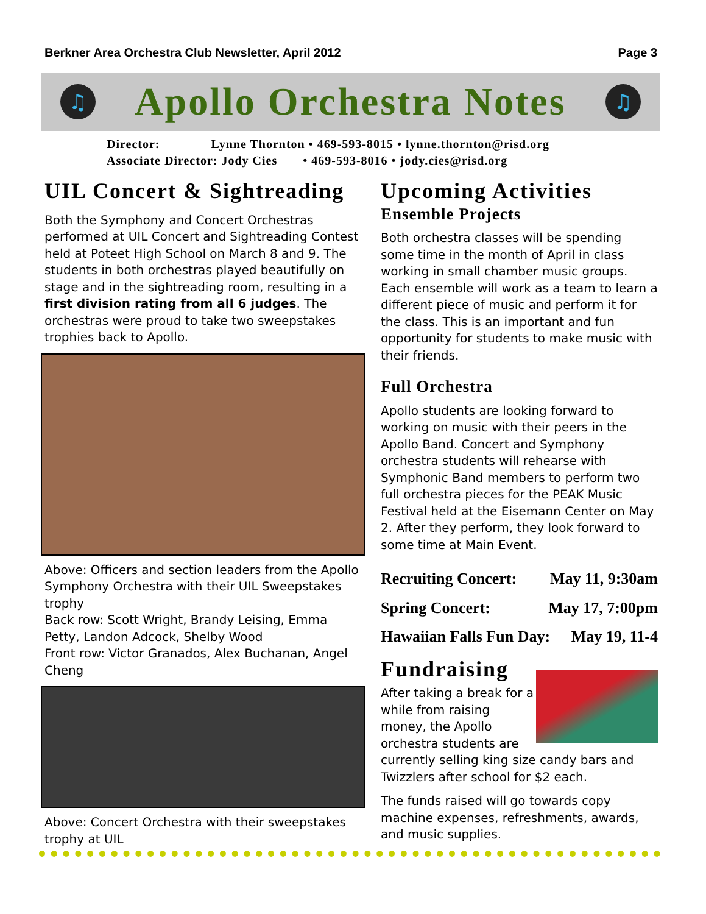Berkner Area Orchestra Club Newsletter, April 2012 Page 3
♫
Apollo Orchestra Notes
♫
Director: Lynne Thornton • 469-593-8015 • lynne.thornton@risd.org
Associate Director: Jody Cies • 469-593-8016 • jody.cies@risd.org
UIL Concert & Sightreading
Both the Symphony and Concert Orchestras performed at UIL Concert and Sightreading Contest held at Poteet High School on March 8 and 9. The students in both orchestras played beautifully on stage and in the sightreading room, resulting in a first division rating from all 6 judges. The orchestras were proud to take two sweepstakes trophies back to Apollo.
Above: Officers and section leaders from the Apollo Symphony Orchestra with their UIL Sweepstakes trophy
Back row: Scott Wright, Brandy Leising, Emma Petty, Landon Adcock, Shelby Wood
Front row: Victor Granados, Alex Buchanan, Angel Cheng
Above: Concert Orchestra with their sweepstakes trophy at UIL
Upcoming Activities
Ensemble Projects
Both orchestra classes will be spending some time in the month of April in class working in small chamber music groups. Each ensemble will work as a team to learn a different piece of music and perform it for the class. This is an important and fun opportunity for students to make music with their friends.
Full Orchestra
Apollo students are looking forward to working on music with their peers in the Apollo Band. Concert and Symphony orchestra students will rehearse with Symphonic Band members to perform two full orchestra pieces for the PEAK Music Festival held at the Eisemann Center on May 2. After they perform, they look forward to some time at Main Event.
Recruiting Concert: May 11, 9:30am
Spring Concert: May 17, 7:00pm
Hawaiian Falls Fun Day: May 19, 11-4
Fundraising
After taking a break for a while from raising money, the Apollo orchestra students are currently selling king size candy bars and Twizzlers after school for $2 each.
The funds raised will go towards copy machine expenses, refreshments, awards, and music supplies.